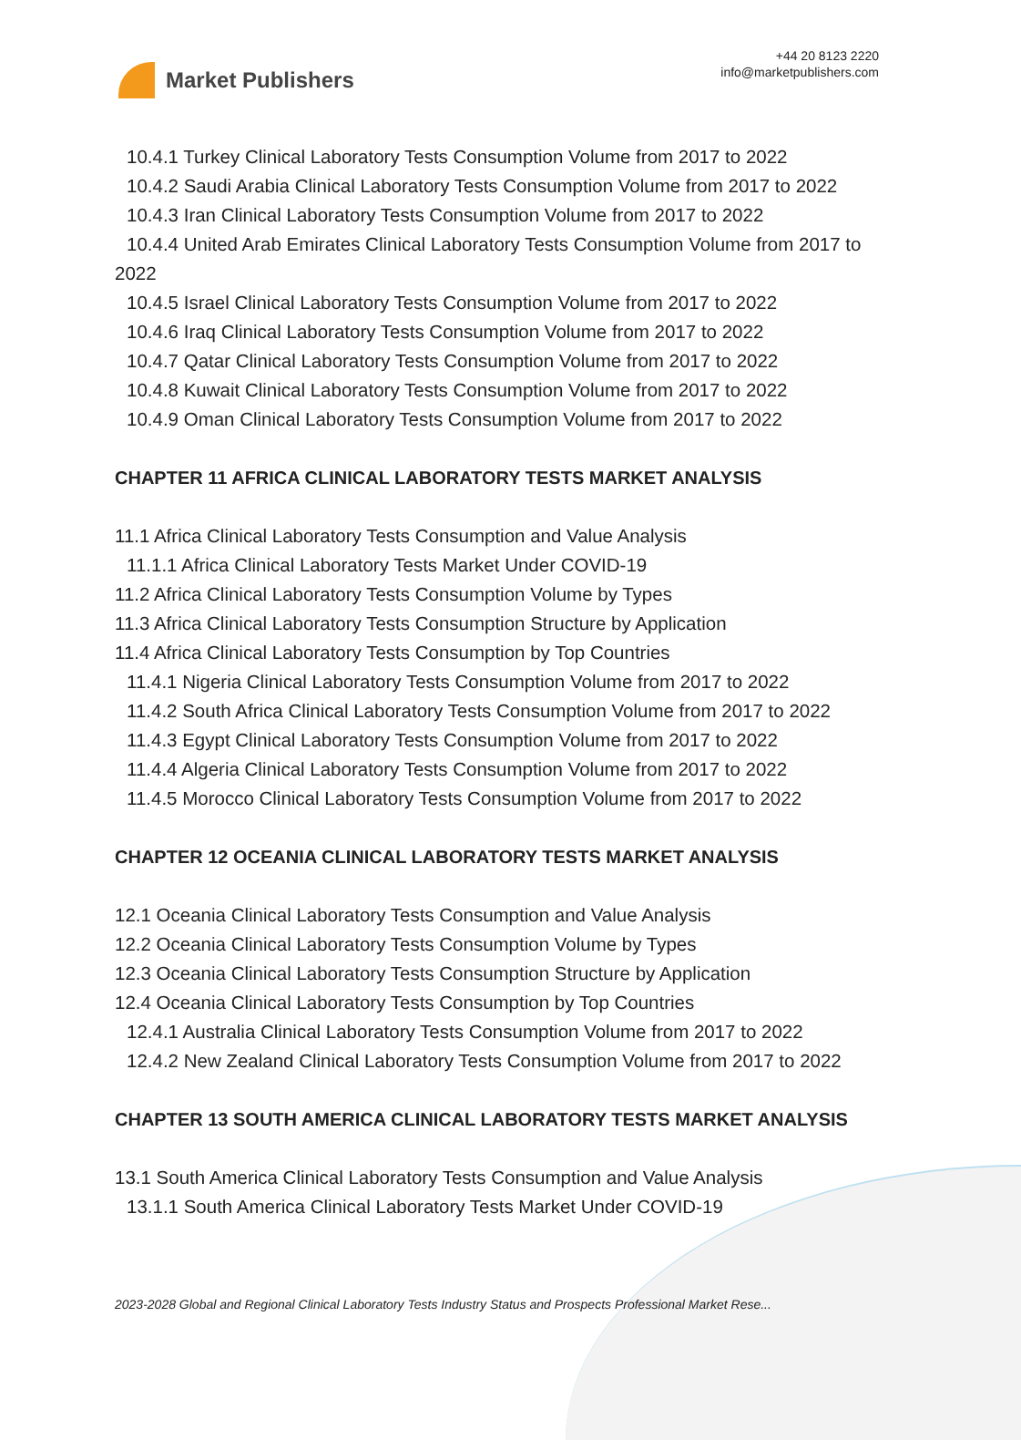Market Publishers
+44 20 8123 2220
info@marketpublishers.com
10.4.1 Turkey Clinical Laboratory Tests Consumption Volume from 2017 to 2022
10.4.2 Saudi Arabia Clinical Laboratory Tests Consumption Volume from 2017 to 2022
10.4.3 Iran Clinical Laboratory Tests Consumption Volume from 2017 to 2022
10.4.4 United Arab Emirates Clinical Laboratory Tests Consumption Volume from 2017 to 2022
10.4.5 Israel Clinical Laboratory Tests Consumption Volume from 2017 to 2022
10.4.6 Iraq Clinical Laboratory Tests Consumption Volume from 2017 to 2022
10.4.7 Qatar Clinical Laboratory Tests Consumption Volume from 2017 to 2022
10.4.8 Kuwait Clinical Laboratory Tests Consumption Volume from 2017 to 2022
10.4.9 Oman Clinical Laboratory Tests Consumption Volume from 2017 to 2022
CHAPTER 11 AFRICA CLINICAL LABORATORY TESTS MARKET ANALYSIS
11.1 Africa Clinical Laboratory Tests Consumption and Value Analysis
11.1.1 Africa Clinical Laboratory Tests Market Under COVID-19
11.2 Africa Clinical Laboratory Tests Consumption Volume by Types
11.3 Africa Clinical Laboratory Tests Consumption Structure by Application
11.4 Africa Clinical Laboratory Tests Consumption by Top Countries
11.4.1 Nigeria Clinical Laboratory Tests Consumption Volume from 2017 to 2022
11.4.2 South Africa Clinical Laboratory Tests Consumption Volume from 2017 to 2022
11.4.3 Egypt Clinical Laboratory Tests Consumption Volume from 2017 to 2022
11.4.4 Algeria Clinical Laboratory Tests Consumption Volume from 2017 to 2022
11.4.5 Morocco Clinical Laboratory Tests Consumption Volume from 2017 to 2022
CHAPTER 12 OCEANIA CLINICAL LABORATORY TESTS MARKET ANALYSIS
12.1 Oceania Clinical Laboratory Tests Consumption and Value Analysis
12.2 Oceania Clinical Laboratory Tests Consumption Volume by Types
12.3 Oceania Clinical Laboratory Tests Consumption Structure by Application
12.4 Oceania Clinical Laboratory Tests Consumption by Top Countries
12.4.1 Australia Clinical Laboratory Tests Consumption Volume from 2017 to 2022
12.4.2 New Zealand Clinical Laboratory Tests Consumption Volume from 2017 to 2022
CHAPTER 13 SOUTH AMERICA CLINICAL LABORATORY TESTS MARKET ANALYSIS
13.1 South America Clinical Laboratory Tests Consumption and Value Analysis
13.1.1 South America Clinical Laboratory Tests Market Under COVID-19
2023-2028 Global and Regional Clinical Laboratory Tests Industry Status and Prospects Professional Market Rese...